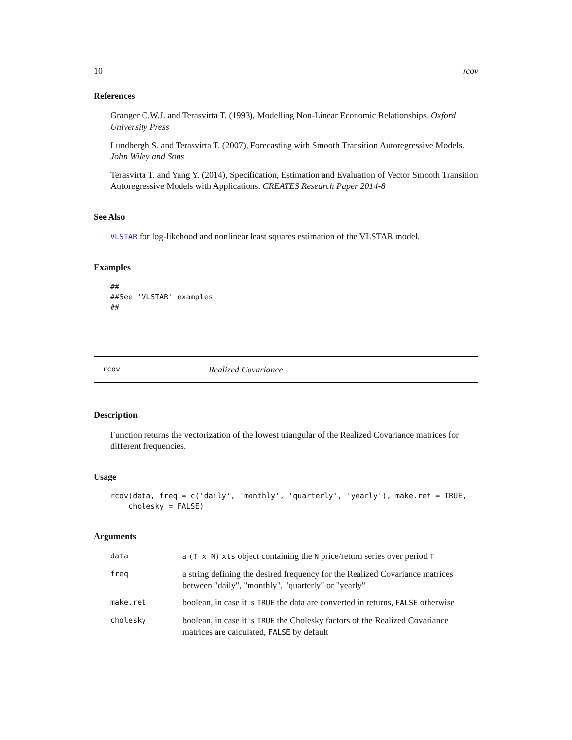10 rcov
References
Granger C.W.J. and Terasvirta T. (1993), Modelling Non-Linear Economic Relationships. Oxford University Press
Lundbergh S. and Terasvirta T. (2007), Forecasting with Smooth Transition Autoregressive Models. John Wiley and Sons
Terasvirta T. and Yang Y. (2014), Specification, Estimation and Evaluation of Vector Smooth Transition Autoregressive Models with Applications. CREATES Research Paper 2014-8
See Also
VLSTAR for log-likehood and nonlinear least squares estimation of the VLSTAR model.
Examples
##
##See 'VLSTAR' examples
##
rcov Realized Covariance
Description
Function returns the vectorization of the lowest triangular of the Realized Covariance matrices for different frequencies.
Usage
rcov(data, freq = c('daily', 'monthly', 'quarterly', 'yearly'), make.ret = TRUE,
    cholesky = FALSE)
Arguments
| data | a (T x N) xts object containing the N price/return series over period T |
| freq | a string defining the desired frequency for the Realized Covariance matrices between "daily", "monthly", "quarterly" or "yearly" |
| make.ret | boolean, in case it is TRUE the data are converted in returns, FALSE otherwise |
| cholesky | boolean, in case it is TRUE the Cholesky factors of the Realized Covariance matrices are calculated, FALSE by default |